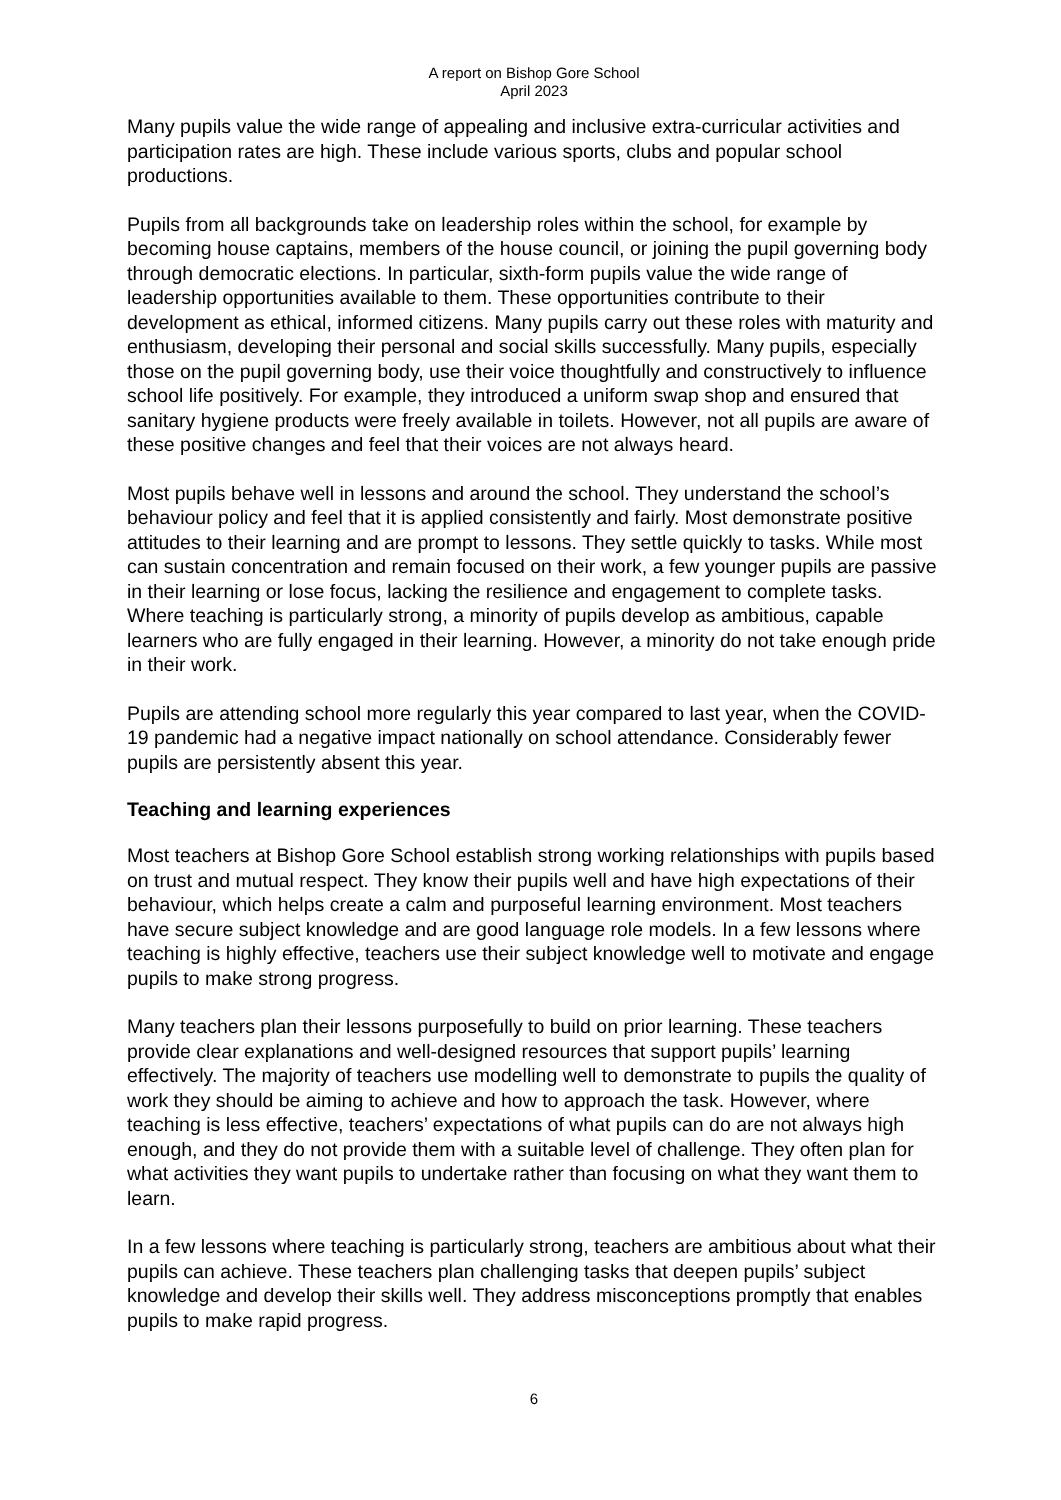A report on Bishop Gore School
April 2023
Many pupils value the wide range of appealing and inclusive extra-curricular activities and participation rates are high. These include various sports, clubs and popular school productions.
Pupils from all backgrounds take on leadership roles within the school, for example by becoming house captains, members of the house council, or joining the pupil governing body through democratic elections. In particular, sixth-form pupils value the wide range of leadership opportunities available to them. These opportunities contribute to their development as ethical, informed citizens. Many pupils carry out these roles with maturity and enthusiasm, developing their personal and social skills successfully. Many pupils, especially those on the pupil governing body, use their voice thoughtfully and constructively to influence school life positively. For example, they introduced a uniform swap shop and ensured that sanitary hygiene products were freely available in toilets. However, not all pupils are aware of these positive changes and feel that their voices are not always heard.
Most pupils behave well in lessons and around the school. They understand the school’s behaviour policy and feel that it is applied consistently and fairly. Most demonstrate positive attitudes to their learning and are prompt to lessons. They settle quickly to tasks. While most can sustain concentration and remain focused on their work, a few younger pupils are passive in their learning or lose focus, lacking the resilience and engagement to complete tasks. Where teaching is particularly strong, a minority of pupils develop as ambitious, capable learners who are fully engaged in their learning. However, a minority do not take enough pride in their work.
Pupils are attending school more regularly this year compared to last year, when the COVID-19 pandemic had a negative impact nationally on school attendance. Considerably fewer pupils are persistently absent this year.
Teaching and learning experiences
Most teachers at Bishop Gore School establish strong working relationships with pupils based on trust and mutual respect. They know their pupils well and have high expectations of their behaviour, which helps create a calm and purposeful learning environment. Most teachers have secure subject knowledge and are good language role models. In a few lessons where teaching is highly effective, teachers use their subject knowledge well to motivate and engage pupils to make strong progress.
Many teachers plan their lessons purposefully to build on prior learning. These teachers provide clear explanations and well-designed resources that support pupils’ learning effectively. The majority of teachers use modelling well to demonstrate to pupils the quality of work they should be aiming to achieve and how to approach the task. However, where teaching is less effective, teachers’ expectations of what pupils can do are not always high enough, and they do not provide them with a suitable level of challenge. They often plan for what activities they want pupils to undertake rather than focusing on what they want them to learn.
In a few lessons where teaching is particularly strong, teachers are ambitious about what their pupils can achieve. These teachers plan challenging tasks that deepen pupils’ subject knowledge and develop their skills well. They address misconceptions promptly that enables pupils to make rapid progress.
6